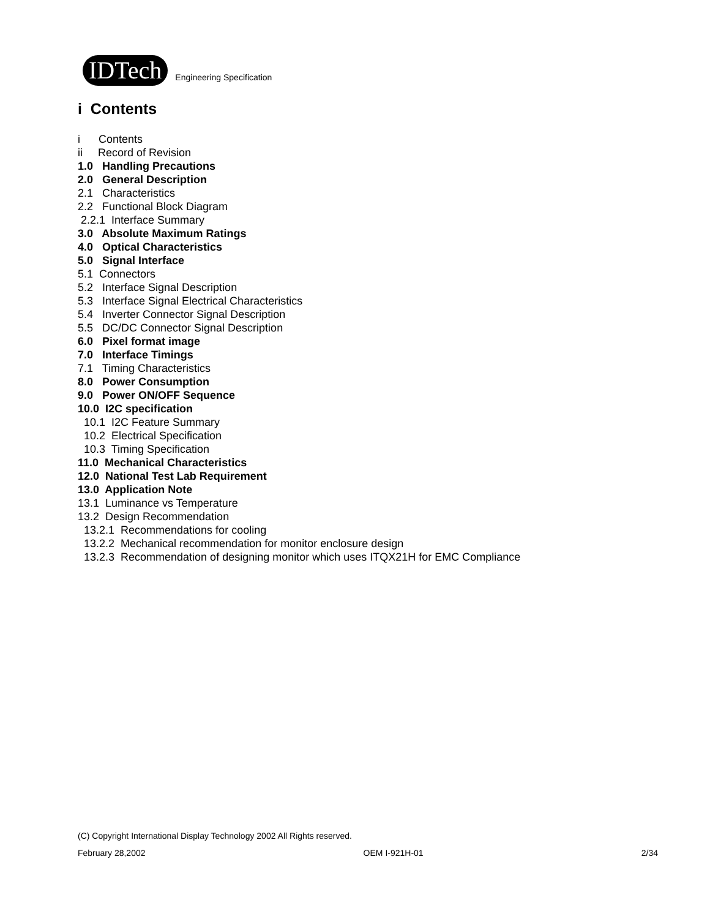IDTech
Engineering Specification
i Contents
i Contents
ii Record of Revision
1.0 Handling Precautions
2.0 General Description
2.1 Characteristics
2.2 Functional Block Diagram
2.2.1 Interface Summary
3.0 Absolute Maximum Ratings
4.0 Optical Characteristics
5.0 Signal Interface
5.1 Connectors
5.2 Interface Signal Description
5.3 Interface Signal Electrical Characteristics
5.4 Inverter Connector Signal Description
5.5 DC/DC Connector Signal Description
6.0 Pixel format image
7.0 Interface Timings
7.1 Timing Characteristics
8.0 Power Consumption
9.0 Power ON/OFF Sequence
10.0 I2C specification
10.1 I2C Feature Summary
10.2 Electrical Specification
10.3 Timing Specification
11.0 Mechanical Characteristics
12.0 National Test Lab Requirement
13.0 Application Note
13.1 Luminance vs Temperature
13.2 Design Recommendation
13.2.1 Recommendations for cooling
13.2.2 Mechanical recommendation for monitor enclosure design
13.2.3 Recommendation of designing monitor which uses ITQX21H for EMC Compliance
(C) Copyright International Display Technology 2002 All Rights reserved.
February 28,2002 OEM I-921H-01 2/34